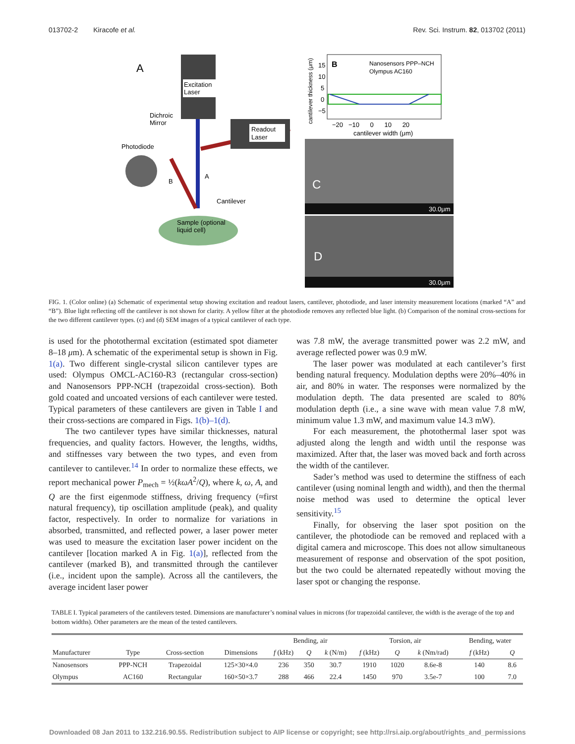013702-2 Kiracofe et al. Rev. Sci. Instrum. 82, 013702 (2011)
A
Excitation
Laser
Readout
Laser
Dichroic
Mirror
Photodiode
B
A
Cantilever
Sample (optional
liquid cell)
cantilever thickness (μm)
B
Nanosensors PPP–NCH
Olympus AC160
15
10
5
0
−5
−20 −10 0 10 20
cantilever width (μm)
C
30.0μm
D
30.0μm
FIG. 1. (Color online) (a) Schematic of experimental setup showing excitation and readout lasers, cantilever, photodiode, and laser intensity measurement locations (marked “A” and “B”). Blue light reflecting off the cantilever is not shown for clarity. A yellow filter at the photodiode removes any reflected blue light. (b) Comparison of the nominal cross-sections for the two different cantilever types. (c) and (d) SEM images of a typical cantilever of each type.
is used for the photothermal excitation (estimated spot diameter 8–18 μm). A schematic of the experimental setup is shown in Fig. 1(a). Two different single-crystal silicon cantilever types are used: Olympus OMCL-AC160-R3 (rectangular cross-section) and Nanosensors PPP-NCH (trapezoidal cross-section). Both gold coated and uncoated versions of each cantilever were tested. Typical parameters of these cantilevers are given in Table I and their cross-sections are compared in Figs. 1(b)–1(d).
The two cantilever types have similar thicknesses, natural frequencies, and quality factors. However, the lengths, widths, and stiffnesses vary between the two types, and even from cantilever to cantilever.<sup>14</sup> In order to normalize these effects, we report mechanical power P<sub>mech</sub> = ½(kωA<sup>2</sup>/Q), where k, ω, A, and Q are the first eigenmode stiffness, driving frequency (≈first natural frequency), tip oscillation amplitude (peak), and quality factor, respectively. In order to normalize for variations in absorbed, transmitted, and reflected power, a laser power meter was used to measure the excitation laser power incident on the cantilever [location marked A in Fig. 1(a)], reflected from the cantilever (marked B), and transmitted through the cantilever (i.e., incident upon the sample). Across all the cantilevers, the average incident laser power
was 7.8 mW, the average transmitted power was 2.2 mW, and average reflected power was 0.9 mW.
The laser power was modulated at each cantilever’s first bending natural frequency. Modulation depths were 20%–40% in air, and 80% in water. The responses were normalized by the modulation depth. The data presented are scaled to 80% modulation depth (i.e., a sine wave with mean value 7.8 mW, minimum value 1.3 mW, and maximum value 14.3 mW).
For each measurement, the photothermal laser spot was adjusted along the length and width until the response was maximized. After that, the laser was moved back and forth across the width of the cantilever.
Sader’s method was used to determine the stiffness of each cantilever (using nominal length and width), and then the thermal noise method was used to determine the optical lever sensitivity.<sup>15</sup>
Finally, for observing the laser spot position on the cantilever, the photodiode can be removed and replaced with a digital camera and microscope. This does not allow simultaneous measurement of response and observation of the spot position, but the two could be alternated repeatedly without moving the laser spot or changing the response.
TABLE I. Typical parameters of the cantilevers tested. Dimensions are manufacturer’s nominal values in microns (for trapezoidal cantilever, the width is the average of the top and bottom widths). Other parameters are the mean of the tested cantilevers.
| | | | | Bending, air | | | Torsion, air | | | Bending, water | |
| --- | --- | --- | --- | --- | --- | --- | --- | --- | --- | --- | --- |
| Manufacturer | Type | Cross-section | Dimensions | f (kHz) | Q | k (N/m) | f (kHz) | Q | k (Nm/rad) | f (kHz) | Q |
| Nanosensors | PPP-NCH | Trapezoidal | 125×30×4.0 | 236 | 350 | 30.7 | 1910 | 1020 | 8.6e-8 | 140 | 8.6 |
| Olympus | AC160 | Rectangular | 160×50×3.7 | 288 | 466 | 22.4 | 1450 | 970 | 3.5e-7 | 100 | 7.0 |
Downloaded 08 Jan 2011 to 132.216.90.55. Redistribution subject to AIP license or copyright; see http://rsi.aip.org/about/rights_and_permissions